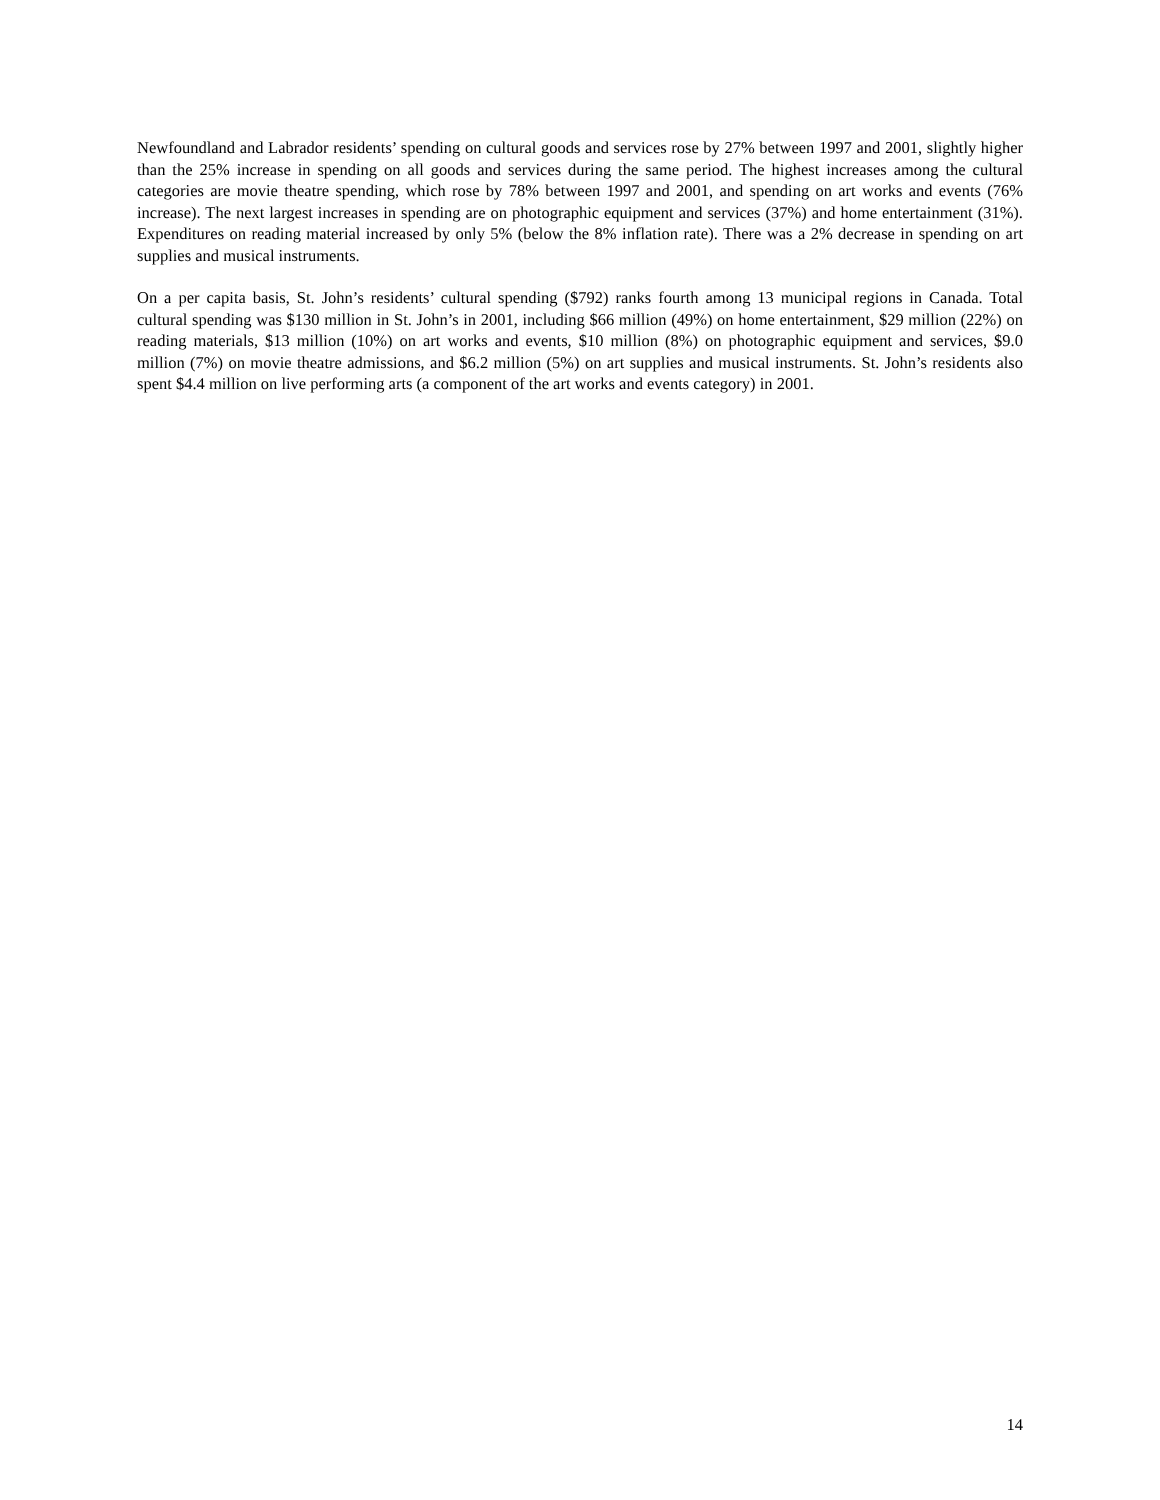Newfoundland and Labrador residents’ spending on cultural goods and services rose by 27% between 1997 and 2001, slightly higher than the 25% increase in spending on all goods and services during the same period. The highest increases among the cultural categories are movie theatre spending, which rose by 78% between 1997 and 2001, and spending on art works and events (76% increase). The next largest increases in spending are on photographic equipment and services (37%) and home entertainment (31%). Expenditures on reading material increased by only 5% (below the 8% inflation rate). There was a 2% decrease in spending on art supplies and musical instruments.
On a per capita basis, St. John’s residents’ cultural spending ($792) ranks fourth among 13 municipal regions in Canada. Total cultural spending was $130 million in St. John’s in 2001, including $66 million (49%) on home entertainment, $29 million (22%) on reading materials, $13 million (10%) on art works and events, $10 million (8%) on photographic equipment and services, $9.0 million (7%) on movie theatre admissions, and $6.2 million (5%) on art supplies and musical instruments. St. John’s residents also spent $4.4 million on live performing arts (a component of the art works and events category) in 2001.
14